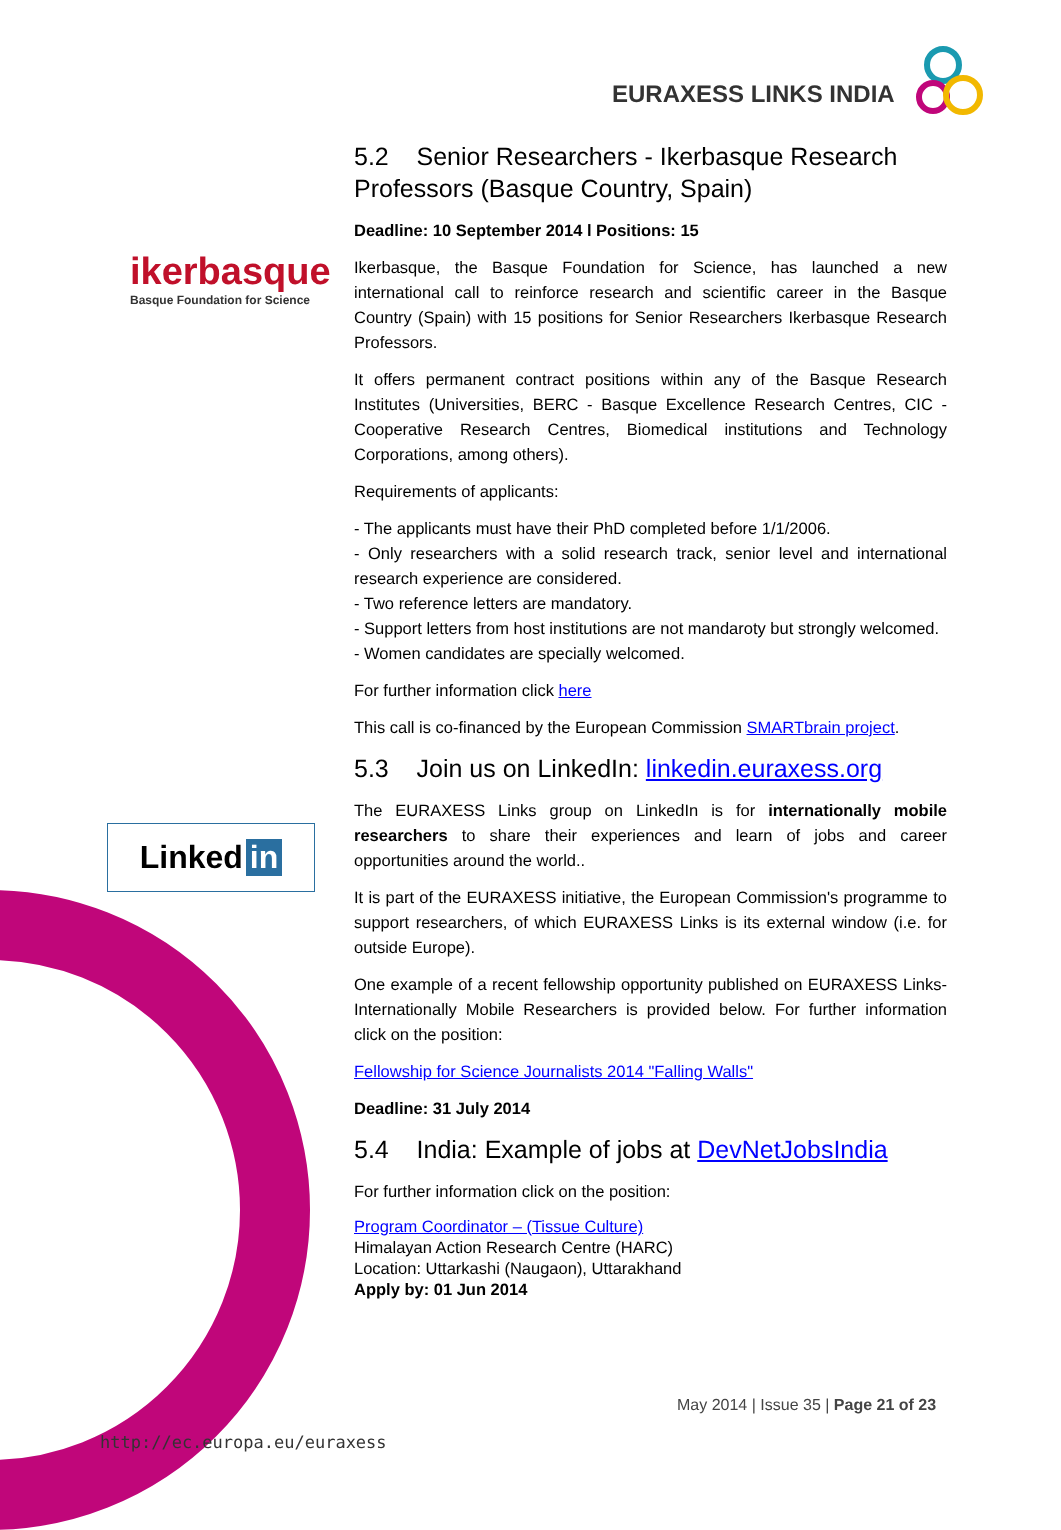EURAXESS LINKS INDIA
ikerbasque
Basque Foundation for Science
Linked in
5.2 Senior Researchers - Ikerbasque Research Professors (Basque Country, Spain)
Deadline: 10 September 2014 l Positions: 15
Ikerbasque, the Basque Foundation for Science, has launched a new international call to reinforce research and scientific career in the Basque Country (Spain) with 15 positions for Senior Researchers Ikerbasque Research Professors.
It offers permanent contract positions within any of the Basque Research Institutes (Universities, BERC - Basque Excellence Research Centres, CIC - Cooperative Research Centres, Biomedical institutions and Technology Corporations, among others).
Requirements of applicants:
- The applicants must have their PhD completed before 1/1/2006.
- Only researchers with a solid research track, senior level and international research experience are considered.
- Two reference letters are mandatory.
- Support letters from host institutions are not mandaroty but strongly welcomed.
- Women candidates are specially welcomed.
For further information click here
This call is co-financed by the European Commission SMARTbrain project.
5.3 Join us on LinkedIn: linkedin.euraxess.org
The EURAXESS Links group on LinkedIn is for internationally mobile researchers to share their experiences and learn of jobs and career opportunities around the world..
It is part of the EURAXESS initiative, the European Commission's programme to support researchers, of which EURAXESS Links is its external window (i.e. for outside Europe).
One example of a recent fellowship opportunity published on EURAXESS Links-Internationally Mobile Researchers is provided below. For further information click on the position:
Fellowship for Science Journalists 2014 "Falling Walls"
Deadline: 31 July 2014
5.4 India: Example of jobs at DevNetJobsIndia
For further information click on the position:
Program Coordinator – (Tissue Culture)
Himalayan Action Research Centre (HARC)
Location: Uttarkashi (Naugaon), Uttarakhand
Apply by: 01 Jun 2014
May 2014 | Issue 35 | Page 21 of 23
http://ec.europa.eu/euraxess